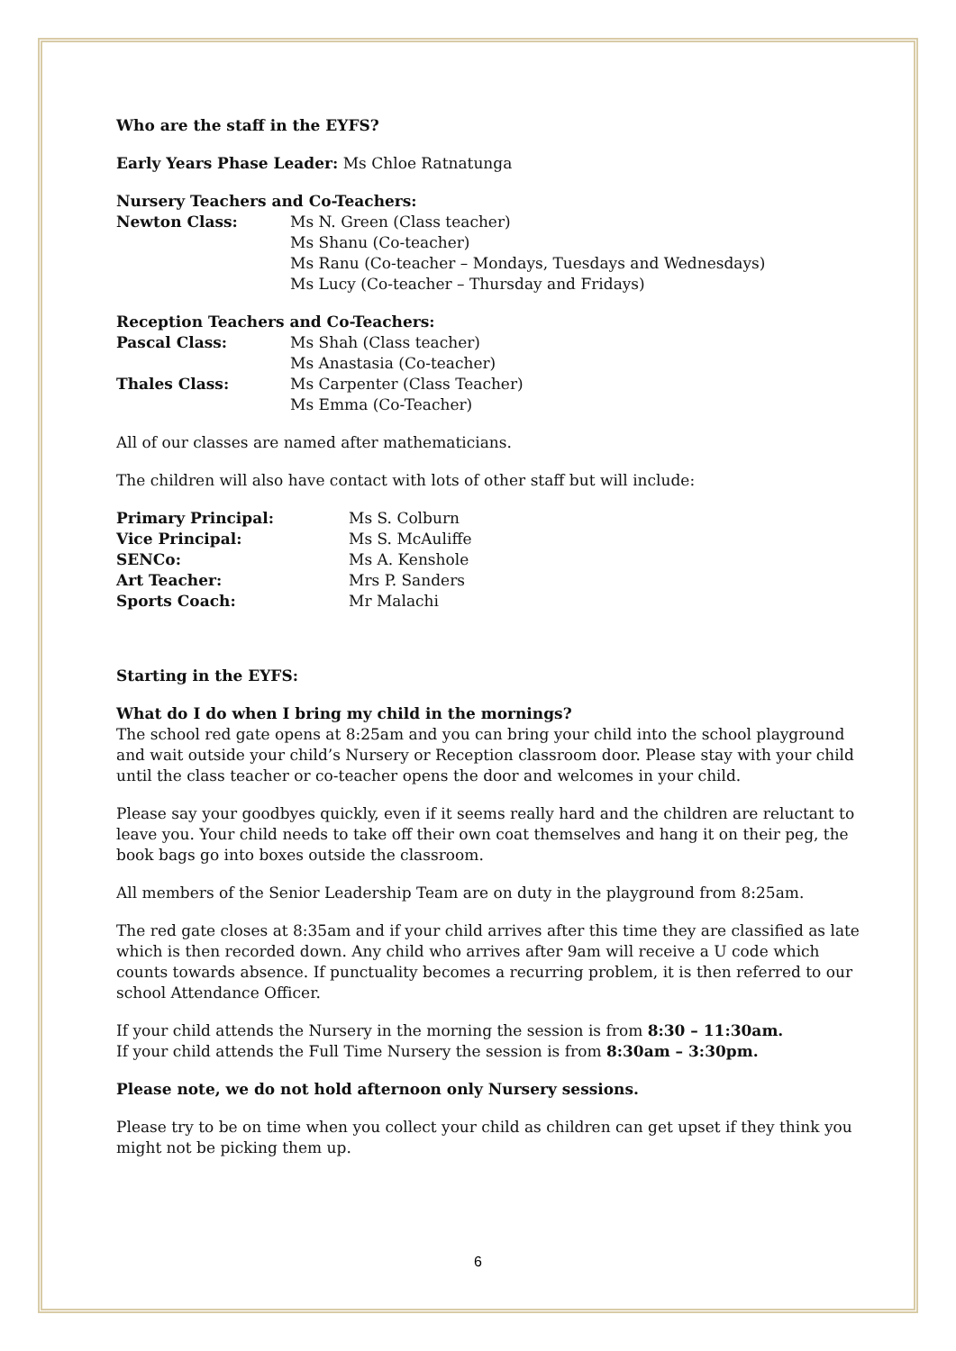Who are the staff in the EYFS?
Early Years Phase Leader: Ms Chloe Ratnatunga
Nursery Teachers and Co-Teachers:
Newton Class: Ms N. Green (Class teacher)
Ms Shanu (Co-teacher)
Ms Ranu (Co-teacher – Mondays, Tuesdays and Wednesdays)
Ms Lucy (Co-teacher – Thursday and Fridays)
Reception Teachers and Co-Teachers:
Pascal Class: Ms Shah (Class teacher)
Ms Anastasia (Co-teacher)
Thales Class: Ms Carpenter (Class Teacher)
Ms Emma (Co-Teacher)
All of our classes are named after mathematicians.
The children will also have contact with lots of other staff but will include:
Primary Principal: Ms S. Colburn
Vice Principal: Ms S. McAuliffe
SENCo: Ms A. Kenshole
Art Teacher: Mrs P. Sanders
Sports Coach: Mr Malachi
Starting in the EYFS:
What do I do when I bring my child in the mornings?
The school red gate opens at 8:25am and you can bring your child into the school playground and wait outside your child’s Nursery or Reception classroom door. Please stay with your child until the class teacher or co-teacher opens the door and welcomes in your child.
Please say your goodbyes quickly, even if it seems really hard and the children are reluctant to leave you. Your child needs to take off their own coat themselves and hang it on their peg, the book bags go into boxes outside the classroom.
All members of the Senior Leadership Team are on duty in the playground from 8:25am.
The red gate closes at 8:35am and if your child arrives after this time they are classified as late which is then recorded down. Any child who arrives after 9am will receive a U code which counts towards absence. If punctuality becomes a recurring problem, it is then referred to our school Attendance Officer.
If your child attends the Nursery in the morning the session is from 8:30 – 11:30am.
If your child attends the Full Time Nursery the session is from 8:30am – 3:30pm.
Please note, we do not hold afternoon only Nursery sessions.
Please try to be on time when you collect your child as children can get upset if they think you might not be picking them up.
6